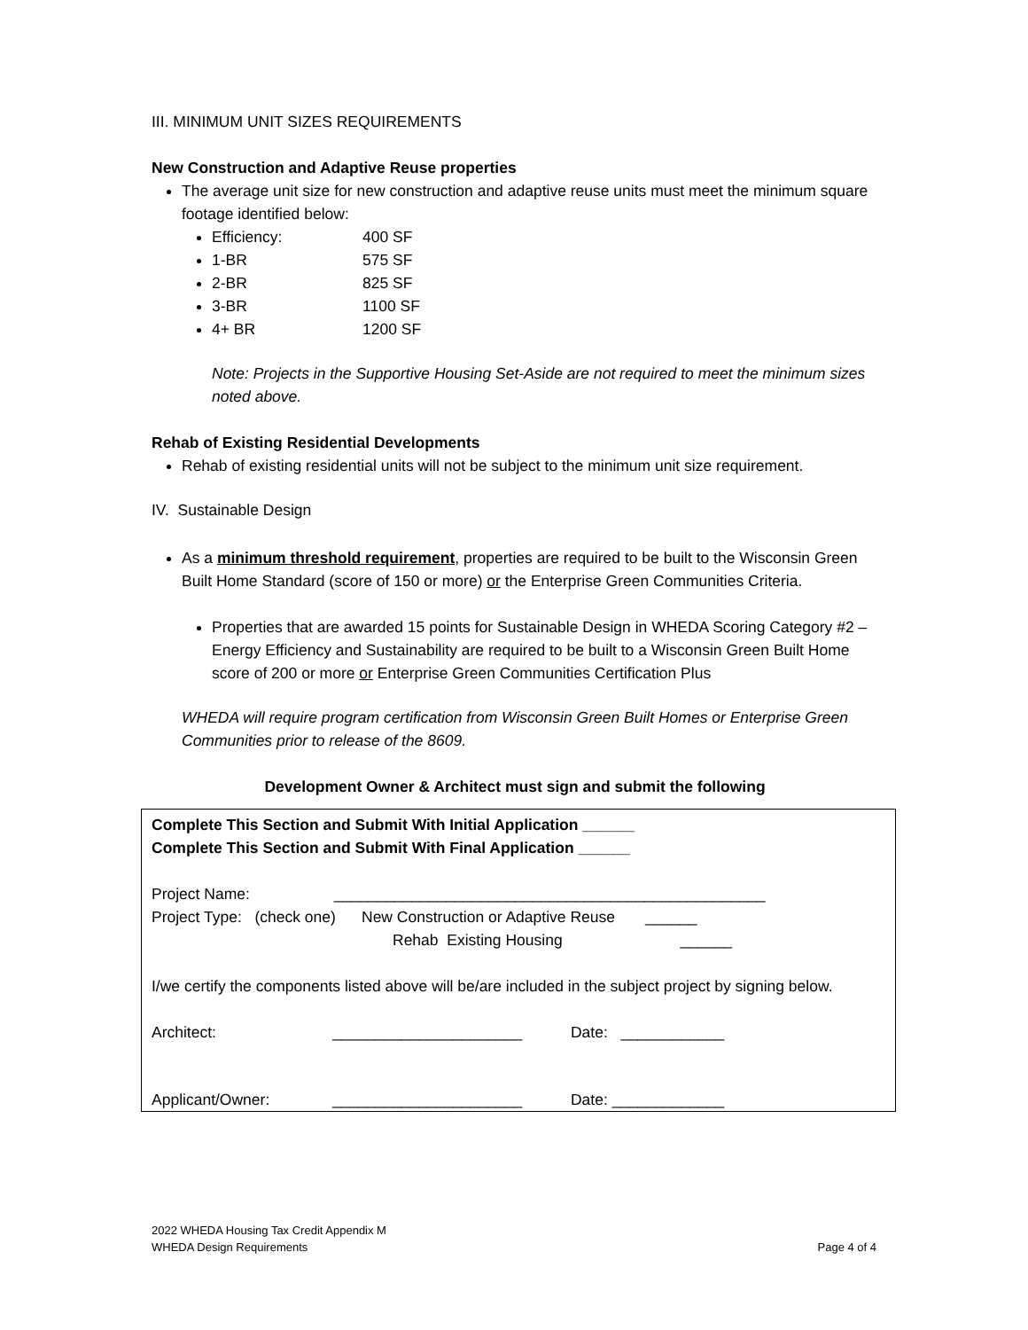III. MINIMUM UNIT SIZES REQUIREMENTS
New Construction and Adaptive Reuse properties
The average unit size for new construction and adaptive reuse units must meet the minimum square footage identified below:
Efficiency: 400 SF
1-BR 575 SF
2-BR 825 SF
3-BR 1100 SF
4+ BR 1200 SF
Note: Projects in the Supportive Housing Set-Aside are not required to meet the minimum sizes noted above.
Rehab of Existing Residential Developments
Rehab of existing residential units will not be subject to the minimum unit size requirement.
IV. Sustainable Design
As a minimum threshold requirement, properties are required to be built to the Wisconsin Green Built Home Standard (score of 150 or more) or the Enterprise Green Communities Criteria.
Properties that are awarded 15 points for Sustainable Design in WHEDA Scoring Category #2 – Energy Efficiency and Sustainability are required to be built to a Wisconsin Green Built Home score of 200 or more or Enterprise Green Communities Certification Plus
WHEDA will require program certification from Wisconsin Green Built Homes or Enterprise Green Communities prior to release of the 8609.
Development Owner & Architect must sign and submit the following
Complete This Section and Submit With Initial Application ______
Complete This Section and Submit With Final Application ______
Project Name: __________________________________________________
Project Type: (check one) New Construction or Adaptive Reuse ______
Rehab Existing Housing ______
I/we certify the components listed above will be/are included in the subject project by signing below.
Architect: ______________________ Date: ____________
Applicant/Owner: ______________________ Date: _____________
2022 WHEDA Housing Tax Credit Appendix M
WHEDA Design Requirements Page 4 of 4